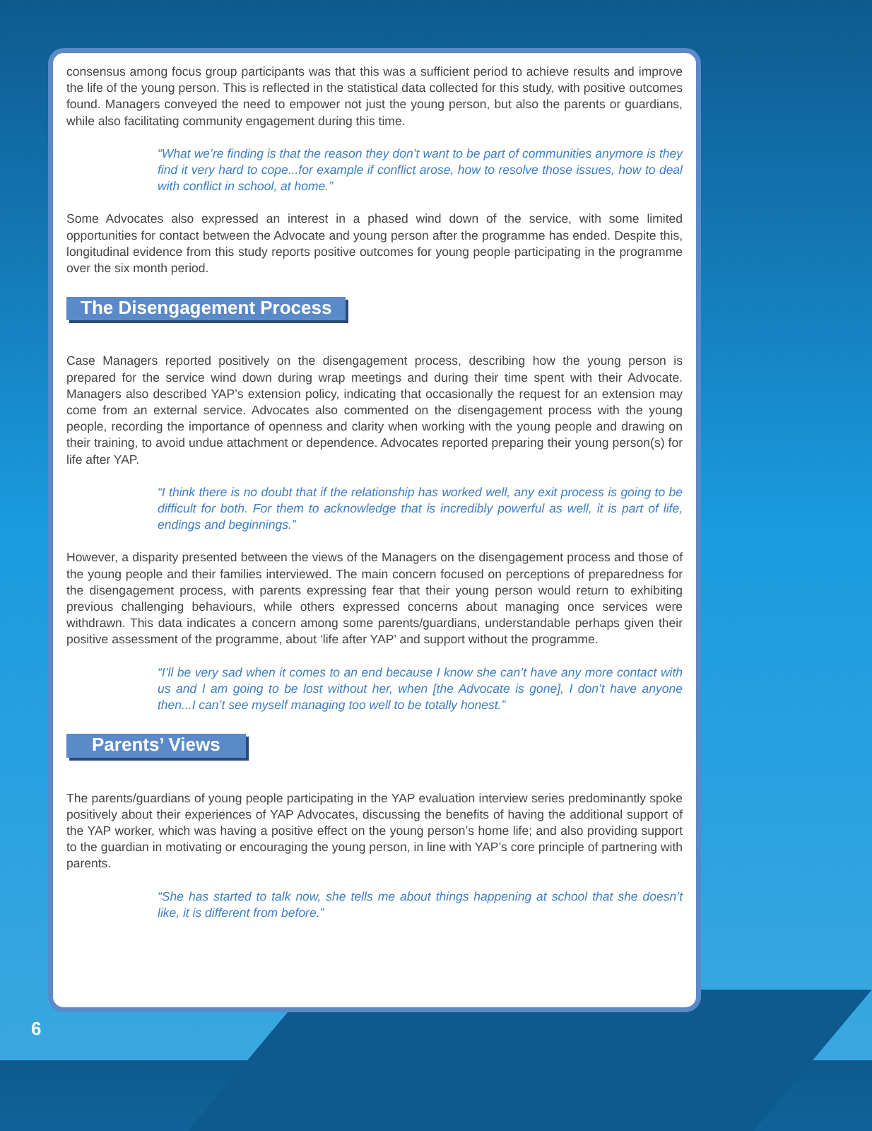consensus among focus group participants was that this was a sufficient period to achieve results and improve the life of the young person. This is reflected in the statistical data collected for this study, with positive outcomes found. Managers conveyed the need to empower not just the young person, but also the parents or guardians, while also facilitating community engagement during this time.
“What we’re finding is that the reason they don’t want to be part of communities anymore is they find it very hard to cope...for example if conflict arose, how to resolve those issues, how to deal with conflict in school, at home.”
Some Advocates also expressed an interest in a phased wind down of the service, with some limited opportunities for contact between the Advocate and young person after the programme has ended. Despite this, longitudinal evidence from this study reports positive outcomes for young people participating in the programme over the six month period.
The Disengagement Process
Case Managers reported positively on the disengagement process, describing how the young person is prepared for the service wind down during wrap meetings and during their time spent with their Advocate. Managers also described YAP’s extension policy, indicating that occasionally the request for an extension may come from an external service. Advocates also commented on the disengagement process with the young people, recording the importance of openness and clarity when working with the young people and drawing on their training, to avoid undue attachment or dependence. Advocates reported preparing their young person(s) for life after YAP.
“I think there is no doubt that if the relationship has worked well, any exit process is going to be difficult for both. For them to acknowledge that is incredibly powerful as well, it is part of life, endings and beginnings.”
However, a disparity presented between the views of the Managers on the disengagement process and those of the young people and their families interviewed. The main concern focused on perceptions of preparedness for the disengagement process, with parents expressing fear that their young person would return to exhibiting previous challenging behaviours, while others expressed concerns about managing once services were withdrawn. This data indicates a concern among some parents/guardians, understandable perhaps given their positive assessment of the programme, about ‘life after YAP’ and support without the programme.
“I’ll be very sad when it comes to an end because I know she can’t have any more contact with us and I am going to be lost without her, when [the Advocate is gone], I don’t have anyone then...I can’t see myself managing too well to be totally honest.”
Parents’ Views
The parents/guardians of young people participating in the YAP evaluation interview series predominantly spoke positively about their experiences of YAP Advocates, discussing the benefits of having the additional support of the YAP worker, which was having a positive effect on the young person’s home life; and also providing support to the guardian in motivating or encouraging the young person, in line with YAP’s core principle of partnering with parents.
“She has started to talk now, she tells me about things happening at school that she doesn’t like, it is different from before.”
6